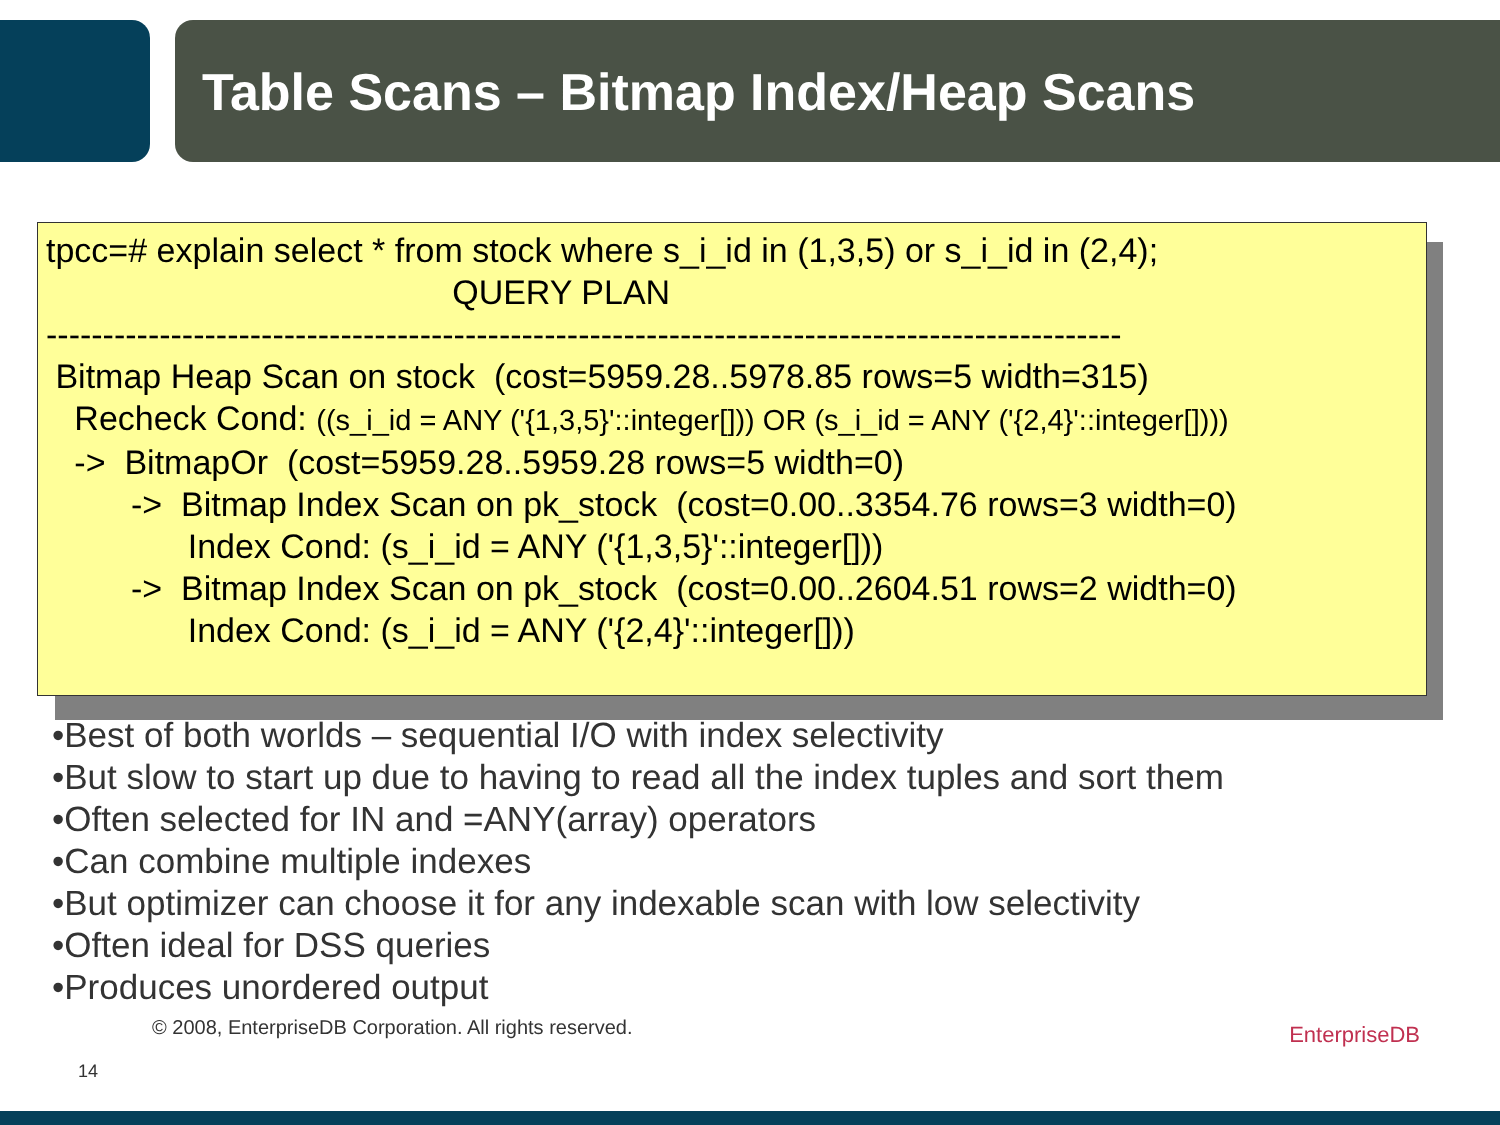Table Scans – Bitmap Index/Heap Scans
tpcc=# explain select * from stock where s_i_id in (1,3,5) or s_i_id in (2,4);
QUERY PLAN
-----------------------------------------------------------------------------------------------
Bitmap Heap Scan on stock (cost=5959.28..5978.85 rows=5 width=315)
Recheck Cond: ((s_i_id = ANY ('{1,3,5}'::integer[])) OR (s_i_id = ANY ('{2,4}'::integer[])))
-> BitmapOr (cost=5959.28..5959.28 rows=5 width=0)
-> Bitmap Index Scan on pk_stock (cost=0.00..3354.76 rows=3 width=0)
Index Cond: (s_i_id = ANY ('{1,3,5}'::integer[]))
-> Bitmap Index Scan on pk_stock (cost=0.00..2604.51 rows=2 width=0)
Index Cond: (s_i_id = ANY ('{2,4}'::integer[]))
•Best of both worlds – sequential I/O with index selectivity
•But slow to start up due to having to read all the index tuples and sort them
•Often selected for IN and =ANY(array) operators
•Can combine multiple indexes
•But optimizer can choose it for any indexable scan with low selectivity
•Often ideal for DSS queries
•Produces unordered output
© 2008, EnterpriseDB Corporation. All rights reserved.
14
EnterpriseDB